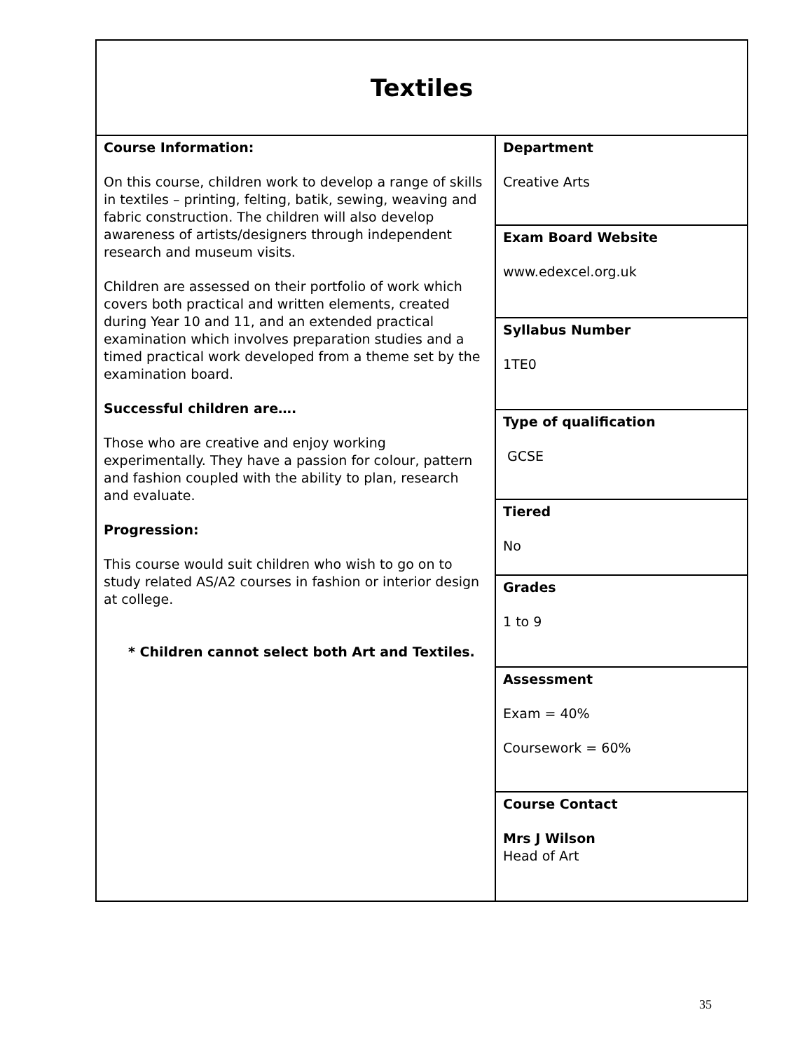| Textiles | |
| Course Information: On this course, children work to develop a range of skills in textiles – printing, felting, batik, sewing, weaving and fabric construction. The children will also develop awareness of artists/designers through independent research and museum visits. Children are assessed on their portfolio of work which covers both practical and written elements, created during Year 10 and 11, and an extended practical examination which involves preparation studies and a timed practical work developed from a theme set by the examination board. Successful children are…. Those who are creative and enjoy working experimentally. They have a passion for colour, pattern and fashion coupled with the ability to plan, research and evaluate. Progression: This course would suit children who wish to go on to study related AS/A2 courses in fashion or interior design at college. * Children cannot select both Art and Textiles. | Department Creative Arts |
| | Exam Board Website www.edexcel.org.uk |
| | Syllabus Number 1TE0 |
| | Type of qualification GCSE |
| | Tiered No |
| | Grades 1 to 9 |
| | Assessment Exam = 40% Coursework = 60% |
| | Course Contact Mrs J Wilson Head of Art |
35